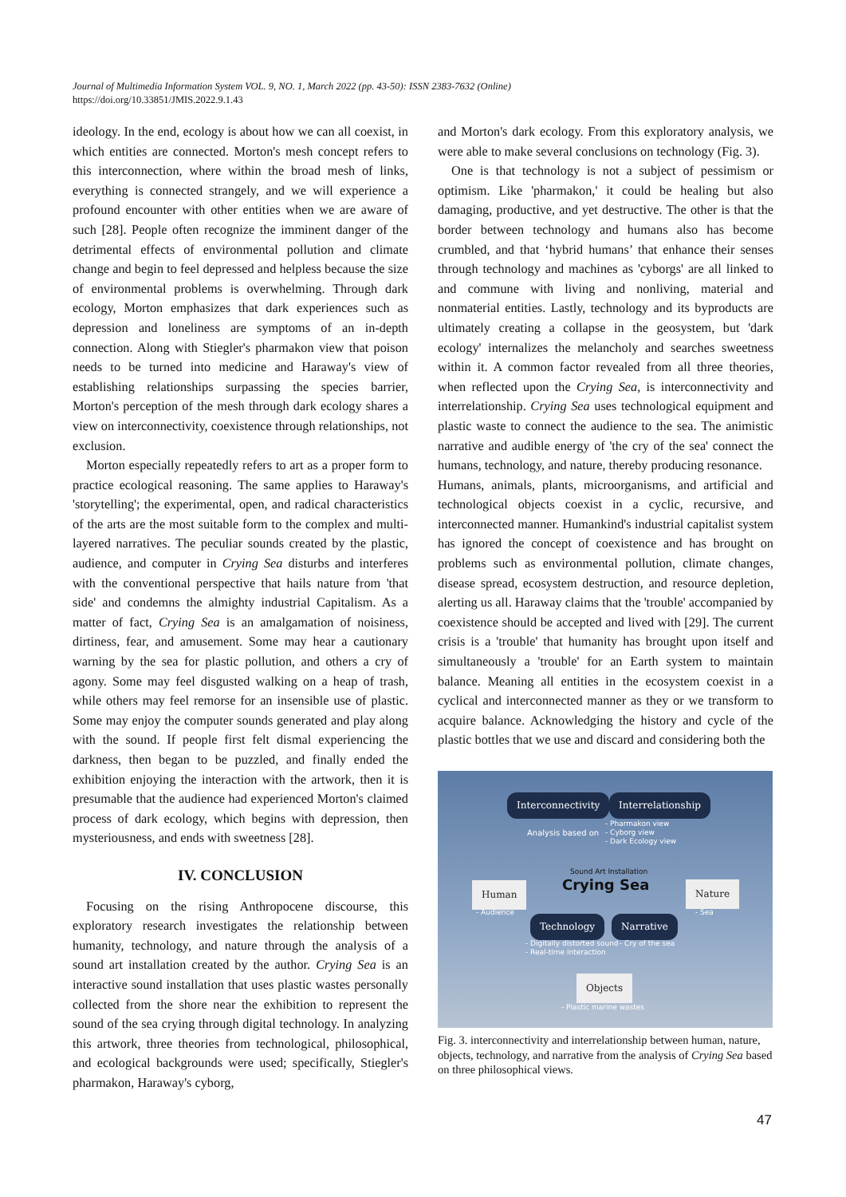Journal of Multimedia Information System VOL. 9, NO. 1, March 2022 (pp. 43-50): ISSN 2383-7632 (Online)
https://doi.org/10.33851/JMIS.2022.9.1.43
ideology. In the end, ecology is about how we can all coexist, in which entities are connected. Morton's mesh concept refers to this interconnection, where within the broad mesh of links, everything is connected strangely, and we will experience a profound encounter with other entities when we are aware of such [28]. People often recognize the imminent danger of the detrimental effects of environmental pollution and climate change and begin to feel depressed and helpless because the size of environmental problems is overwhelming. Through dark ecology, Morton emphasizes that dark experiences such as depression and loneliness are symptoms of an in-depth connection. Along with Stiegler's pharmakon view that poison needs to be turned into medicine and Haraway's view of establishing relationships surpassing the species barrier, Morton's perception of the mesh through dark ecology shares a view on interconnectivity, coexistence through relationships, not exclusion.
Morton especially repeatedly refers to art as a proper form to practice ecological reasoning. The same applies to Haraway's 'storytelling'; the experimental, open, and radical characteristics of the arts are the most suitable form to the complex and multi-layered narratives. The peculiar sounds created by the plastic, audience, and computer in Crying Sea disturbs and interferes with the conventional perspective that hails nature from 'that side' and condemns the almighty industrial Capitalism. As a matter of fact, Crying Sea is an amalgamation of noisiness, dirtiness, fear, and amusement. Some may hear a cautionary warning by the sea for plastic pollution, and others a cry of agony. Some may feel disgusted walking on a heap of trash, while others may feel remorse for an insensible use of plastic. Some may enjoy the computer sounds generated and play along with the sound. If people first felt dismal experiencing the darkness, then began to be puzzled, and finally ended the exhibition enjoying the interaction with the artwork, then it is presumable that the audience had experienced Morton's claimed process of dark ecology, which begins with depression, then mysteriousness, and ends with sweetness [28].
IV. CONCLUSION
Focusing on the rising Anthropocene discourse, this exploratory research investigates the relationship between humanity, technology, and nature through the analysis of a sound art installation created by the author. Crying Sea is an interactive sound installation that uses plastic wastes personally collected from the shore near the exhibition to represent the sound of the sea crying through digital technology. In analyzing this artwork, three theories from technological, philosophical, and ecological backgrounds were used; specifically, Stiegler's pharmakon, Haraway's cyborg,
and Morton's dark ecology. From this exploratory analysis, we were able to make several conclusions on technology (Fig. 3).
One is that technology is not a subject of pessimism or optimism. Like 'pharmakon,' it could be healing but also damaging, productive, and yet destructive. The other is that the border between technology and humans also has become crumbled, and that ‘hybrid humans’ that enhance their senses through technology and machines as 'cyborgs' are all linked to and commune with living and nonliving, material and nonmaterial entities. Lastly, technology and its byproducts are ultimately creating a collapse in the geosystem, but 'dark ecology' internalizes the melancholy and searches sweetness within it. A common factor revealed from all three theories, when reflected upon the Crying Sea, is interconnectivity and interrelationship. Crying Sea uses technological equipment and plastic waste to connect the audience to the sea. The animistic narrative and audible energy of 'the cry of the sea' connect the humans, technology, and nature, thereby producing resonance.
Humans, animals, plants, microorganisms, and artificial and technological objects coexist in a cyclic, recursive, and interconnected manner. Humankind's industrial capitalist system has ignored the concept of coexistence and has brought on problems such as environmental pollution, climate changes, disease spread, ecosystem destruction, and resource depletion, alerting us all. Haraway claims that the 'trouble' accompanied by coexistence should be accepted and lived with [29]. The current crisis is a 'trouble' that humanity has brought upon itself and simultaneously a 'trouble' for an Earth system to maintain balance. Meaning all entities in the ecosystem coexist in a cyclical and interconnected manner as they or we transform to acquire balance. Acknowledging the history and cycle of the plastic bottles that we use and discard and considering both the
Interconnectivity Interrelationship
Analysis based on
- Pharmakon view
- Cyborg view
- Dark Ecology view
Sound Art Installation
Crying Sea Human
- Audience
Nature
- Sea
Technology Narrative
- Digitally distorted sound
- Real-time interaction
- Cry of the sea
Objects
- Plastic marine wastes
Fig. 3. interconnectivity and interrelationship between human, nature, objects, technology, and narrative from the analysis of Crying Sea based on three philosophical views.
47